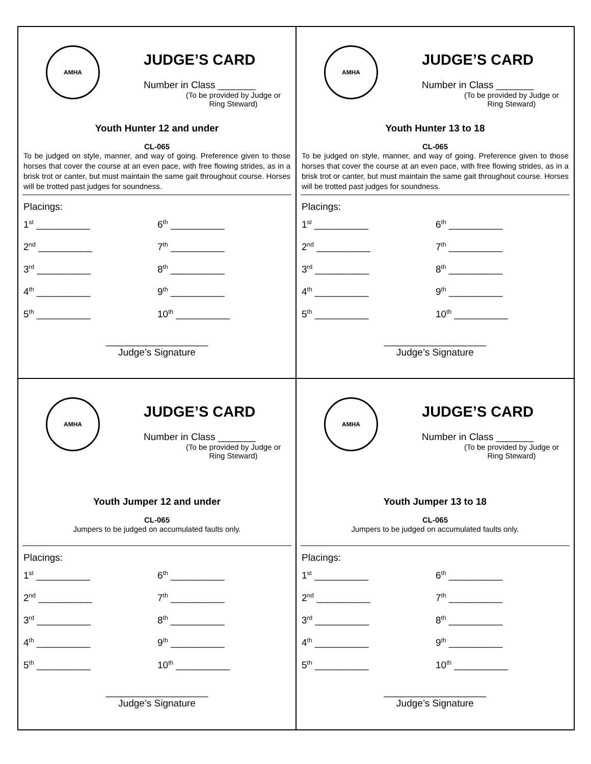AMHA
JUDGE’S CARD
Number in Class _______
(To be provided by Judge or Ring Steward)
Youth Hunter 12 and under
CL-065
To be judged on style, manner, and way of going. Preference given to those horses that cover the course at an even pace, with free flowing strides, as in a brisk trot or canter, but must maintain the same gait throughout course. Horses will be trotted past judges for soundness.
Placings:
1<sup>st</sup> __________ 6<sup>th</sup> __________
2<sup>nd</sup> __________ 7<sup>th</sup> __________
3<sup>rd</sup> __________ 8<sup>th</sup> __________
4<sup>th</sup> __________ 9<sup>th</sup> __________
5<sup>th</sup> __________ 10<sup>th</sup> __________
___________________
Judge’s Signature
AMHA
JUDGE’S CARD
Number in Class _______
(To be provided by Judge or Ring Steward)
Youth Hunter 13 to 18
CL-065
To be judged on style, manner, and way of going. Preference given to those horses that cover the course at an even pace, with free flowing strides, as in a brisk trot or canter, but must maintain the same gait throughout course. Horses will be trotted past judges for soundness.
Placings:
1<sup>st</sup> __________ 6<sup>th</sup> __________
2<sup>nd</sup> __________ 7<sup>th</sup> __________
3<sup>rd</sup> __________ 8<sup>th</sup> __________
4<sup>th</sup> __________ 9<sup>th</sup> __________
5<sup>th</sup> __________ 10<sup>th</sup> __________
___________________
Judge’s Signature
AMHA
JUDGE’S CARD
Number in Class _______
(To be provided by Judge or Ring Steward)
Youth Jumper 12 and under
CL-065
Jumpers to be judged on accumulated faults only.
Placings:
1<sup>st</sup> __________ 6<sup>th</sup> __________
2<sup>nd</sup> __________ 7<sup>th</sup> __________
3<sup>rd</sup> __________ 8<sup>th</sup> __________
4<sup>th</sup> __________ 9<sup>th</sup> __________
5<sup>th</sup> __________ 10<sup>th</sup> __________
___________________
Judge’s Signature
AMHA
JUDGE’S CARD
Number in Class _______
(To be provided by Judge or Ring Steward)
Youth Jumper 13 to 18
CL-065
Jumpers to be judged on accumulated faults only.
Placings:
1<sup>st</sup> __________ 6<sup>th</sup> __________
2<sup>nd</sup> __________ 7<sup>th</sup> __________
3<sup>rd</sup> __________ 8<sup>th</sup> __________
4<sup>th</sup> __________ 9<sup>th</sup> __________
5<sup>th</sup> __________ 10<sup>th</sup> __________
___________________
Judge’s Signature